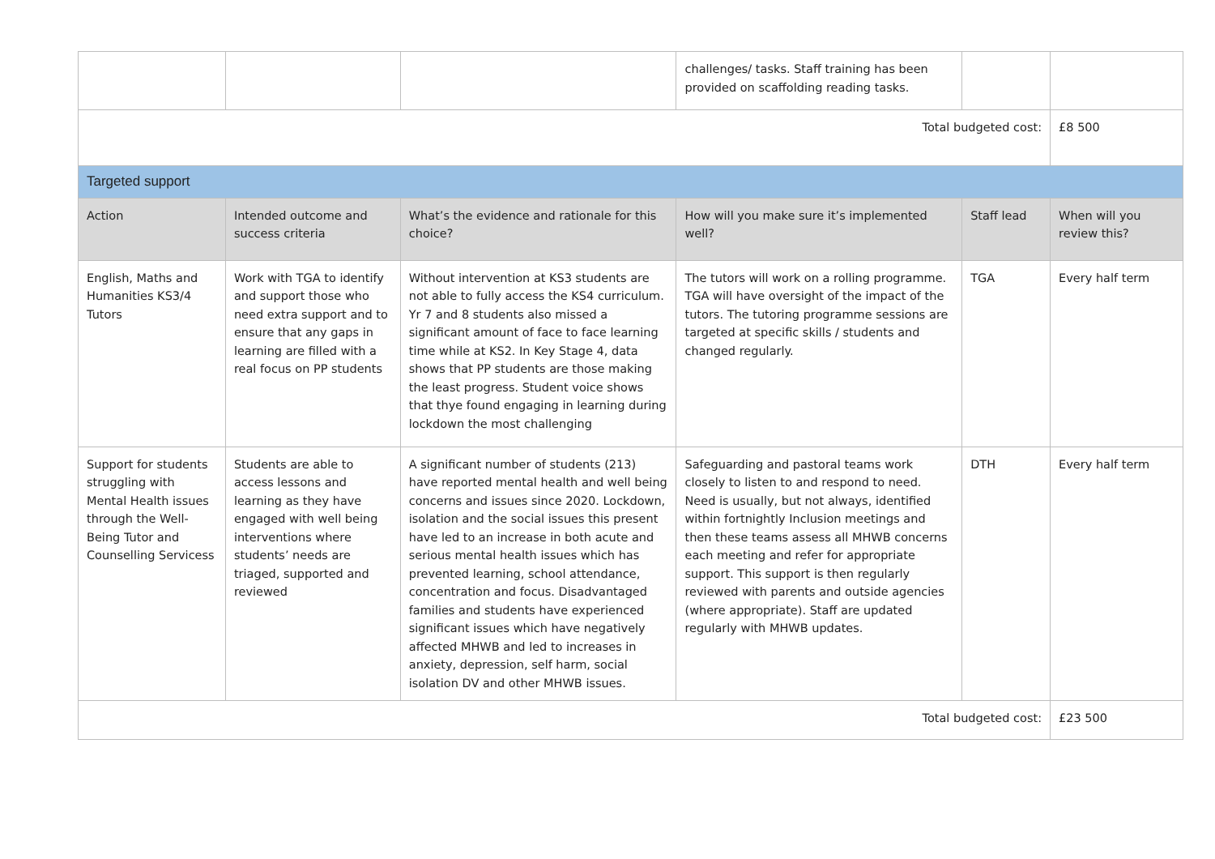| | | | challenges/ tasks. Staff training has been provided on scaffolding reading tasks. | | |
| Total budgeted cost: | | | | | £8 500 |
| Targeted support | | | | | |
| Action | Intended outcome and success criteria | What’s the evidence and rationale for this choice? | How will you make sure it’s implemented well? | Staff lead | When will you review this? |
| English, Maths and Humanities KS3/4 Tutors | Work with TGA to identify and support those who need extra support and to ensure that any gaps in learning are filled with a real focus on PP students | Without intervention at KS3 students are not able to fully access the KS4 curriculum. Yr 7 and 8 students also missed a significant amount of face to face learning time while at KS2. In Key Stage 4, data shows that PP students are those making the least progress. Student voice shows that thye found engaging in learning during lockdown the most challenging | The tutors will work on a rolling programme. TGA will have oversight of the impact of the tutors. The tutoring programme sessions are targeted at specific skills / students and changed regularly. | TGA | Every half term |
| Support for students struggling with Mental Health issues through the Well-Being Tutor and Counselling Servicess | Students are able to access lessons and learning as they have engaged with well being interventions where students’ needs are triaged, supported and reviewed | A significant number of students (213) have reported mental health and well being concerns and issues since 2020. Lockdown, isolation and the social issues this present have led to an increase in both acute and serious mental health issues which has prevented learning, school attendance, concentration and focus. Disadvantaged families and students have experienced significant issues which have negatively affected MHWB and led to increases in anxiety, depression, self harm, social isolation DV and other MHWB issues. | Safeguarding and pastoral teams work closely to listen to and respond to need. Need is usually, but not always, identified within fortnightly Inclusion meetings and then these teams assess all MHWB concerns each meeting and refer for appropriate support. This support is then regularly reviewed with parents and outside agencies (where appropriate). Staff are updated regularly with MHWB updates. | DTH | Every half term |
| Total budgeted cost: | | | | | £23 500 |